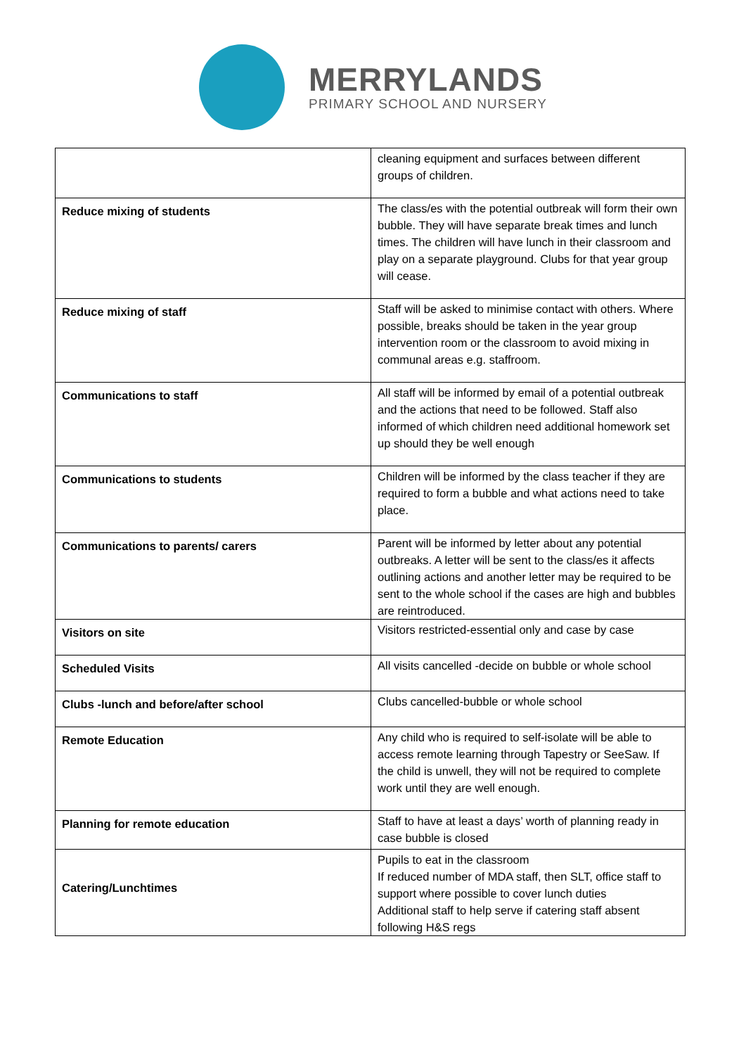MERRYLANDS
PRIMARY SCHOOL AND NURSERY
| | cleaning equipment and surfaces between different groups of children. |
| Reduce mixing of students | The class/es with the potential outbreak will form their own bubble. They will have separate break times and lunch times. The children will have lunch in their classroom and play on a separate playground. Clubs for that year group will cease. |
| Reduce mixing of staff | Staff will be asked to minimise contact with others. Where possible, breaks should be taken in the year group intervention room or the classroom to avoid mixing in communal areas e.g. staffroom. |
| Communications to staff | All staff will be informed by email of a potential outbreak and the actions that need to be followed. Staff also informed of which children need additional homework set up should they be well enough |
| Communications to students | Children will be informed by the class teacher if they are required to form a bubble and what actions need to take place. |
| Communications to parents/ carers | Parent will be informed by letter about any potential outbreaks. A letter will be sent to the class/es it affects outlining actions and another letter may be required to be sent to the whole school if the cases are high and bubbles are reintroduced. |
| Visitors on site | Visitors restricted-essential only and case by case |
| Scheduled Visits | All visits cancelled -decide on bubble or whole school |
| Clubs -lunch and before/after school | Clubs cancelled-bubble or whole school |
| Remote Education | Any child who is required to self-isolate will be able to access remote learning through Tapestry or SeeSaw. If the child is unwell, they will not be required to complete work until they are well enough. |
| Planning for remote education | Staff to have at least a days’ worth of planning ready in case bubble is closed |
| Catering/Lunchtimes | Pupils to eat in the classroom If reduced number of MDA staff, then SLT, office staff to support where possible to cover lunch duties Additional staff to help serve if catering staff absent following H&S regs |